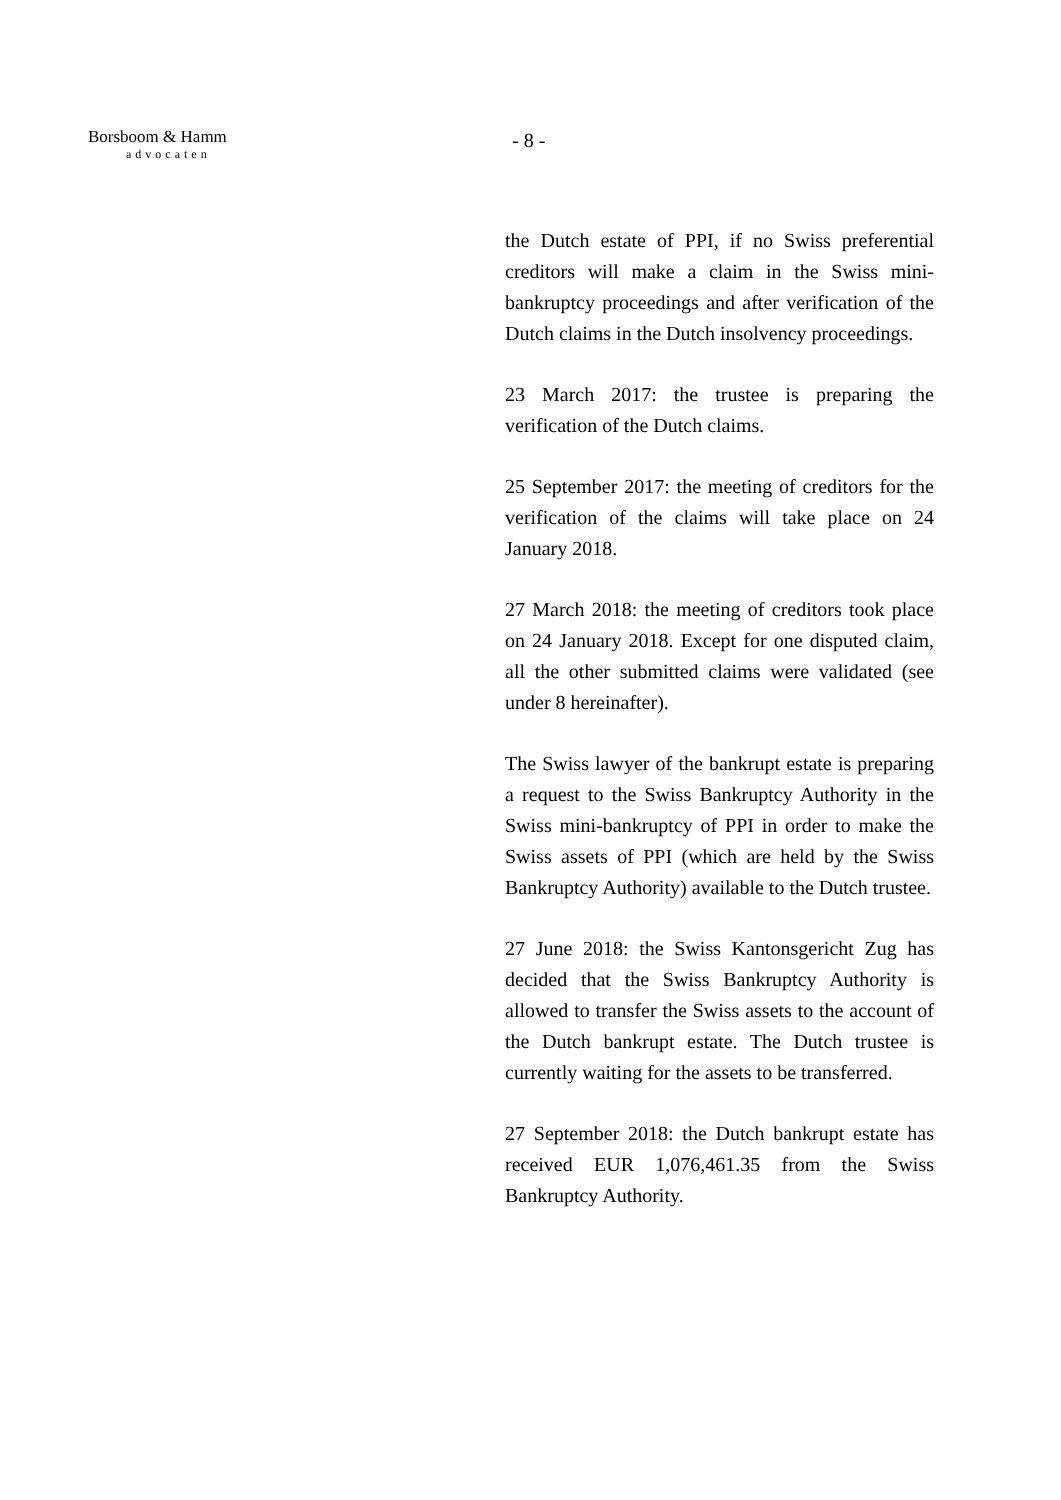Borsboom & Hamm
advocaten
- 8 -
the Dutch estate of PPI, if no Swiss preferential creditors will make a claim in the Swiss mini-bankruptcy proceedings and after verification of the Dutch claims in the Dutch insolvency proceedings.
23 March 2017: the trustee is preparing the verification of the Dutch claims.
25 September 2017: the meeting of creditors for the verification of the claims will take place on 24 January 2018.
27 March 2018: the meeting of creditors took place on 24 January 2018. Except for one disputed claim, all the other submitted claims were validated (see under 8 hereinafter).
The Swiss lawyer of the bankrupt estate is preparing a request to the Swiss Bankruptcy Authority in the Swiss mini-bankruptcy of PPI in order to make the Swiss assets of PPI (which are held by the Swiss Bankruptcy Authority) available to the Dutch trustee.
27 June 2018: the Swiss Kantonsgericht Zug has decided that the Swiss Bankruptcy Authority is allowed to transfer the Swiss assets to the account of the Dutch bankrupt estate. The Dutch trustee is currently waiting for the assets to be transferred.
27 September 2018: the Dutch bankrupt estate has received EUR 1,076,461.35 from the Swiss Bankruptcy Authority.